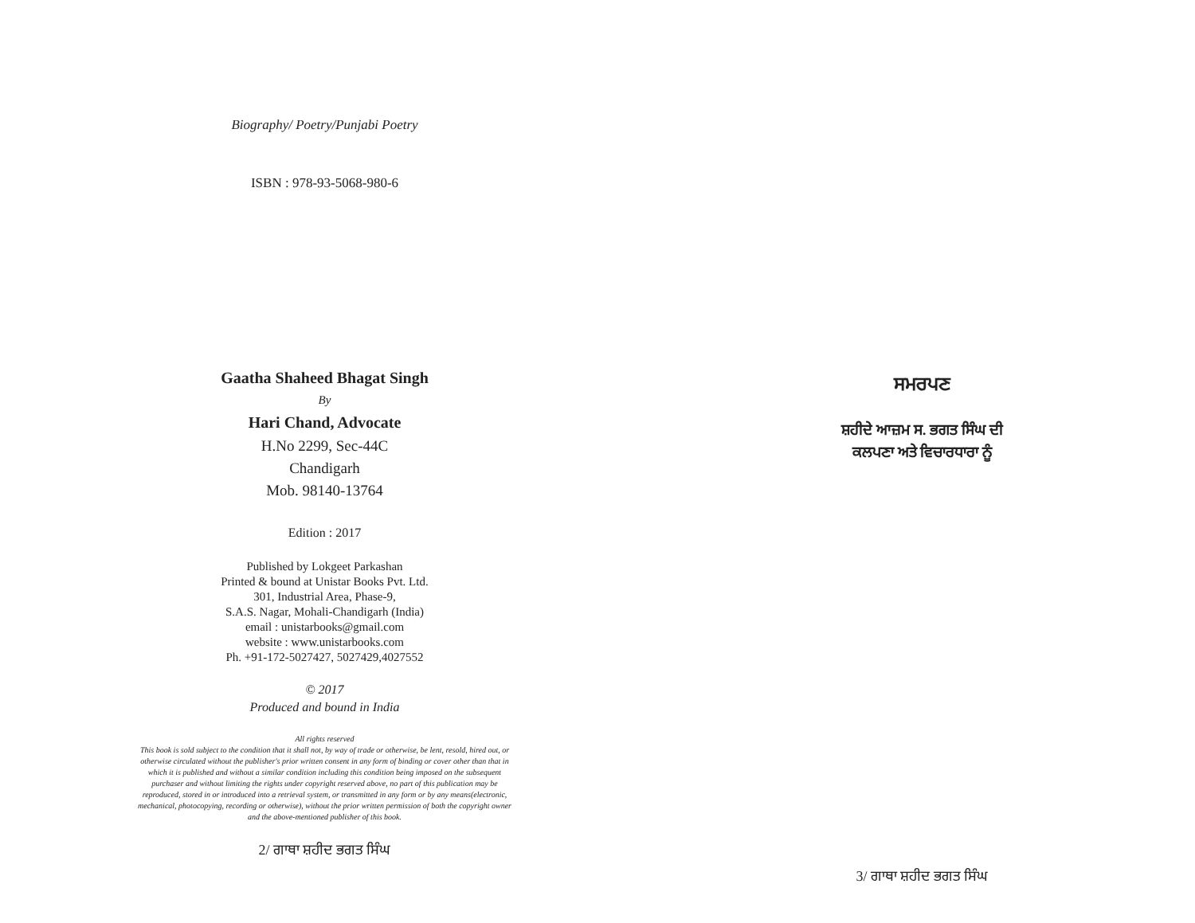Biography/ Poetry/Punjabi Poetry
ISBN : 978-93-5068-980-6
Gaatha Shaheed Bhagat Singh
By
Hari Chand, Advocate
H.No 2299, Sec-44C
Chandigarh
Mob. 98140-13764
Edition : 2017
Published by Lokgeet Parkashan
Printed & bound at Unistar Books Pvt. Ltd.
301, Industrial Area, Phase-9,
S.A.S. Nagar, Mohali-Chandigarh (India)
email : unistarbooks@gmail.com
website : www.unistarbooks.com
Ph. +91-172-5027427, 5027429,4027552
© 2017
Produced and bound in India
All rights reserved
This book is sold subject to the condition that it shall not, by way of trade or otherwise, be lent, resold, hired out, or otherwise circulated without the publisher's prior written consent in any form of binding or cover other than that in which it is published and without a similar condition including this condition being imposed on the subsequent purchaser and without limiting the rights under copyright reserved above, no part of this publication may be reproduced, stored in or introduced into a retrieval system, or transmitted in any form or by any means(electronic, mechanical, photocopying, recording or otherwise), without the prior written permission of both the copyright owner and the above-mentioned publisher of this book.
2/ ਗਾਥਾ ਸ਼ਹੀਦ ਭਗਤ ਸਿੰਘ
ਸਮਰਪਣ
ਸ਼ਹੀਦੇ ਆਜ਼ਮ ਸ. ਭਗਤ ਸਿੰਘ ਦੀ
ਕਲਪਣਾ ਅਤੇ ਵਿਚਾਰਧਾਰਾ ਨੂੰ
3/ ਗਾਥਾ ਸ਼ਹੀਦ ਭਗਤ ਸਿੰਘ